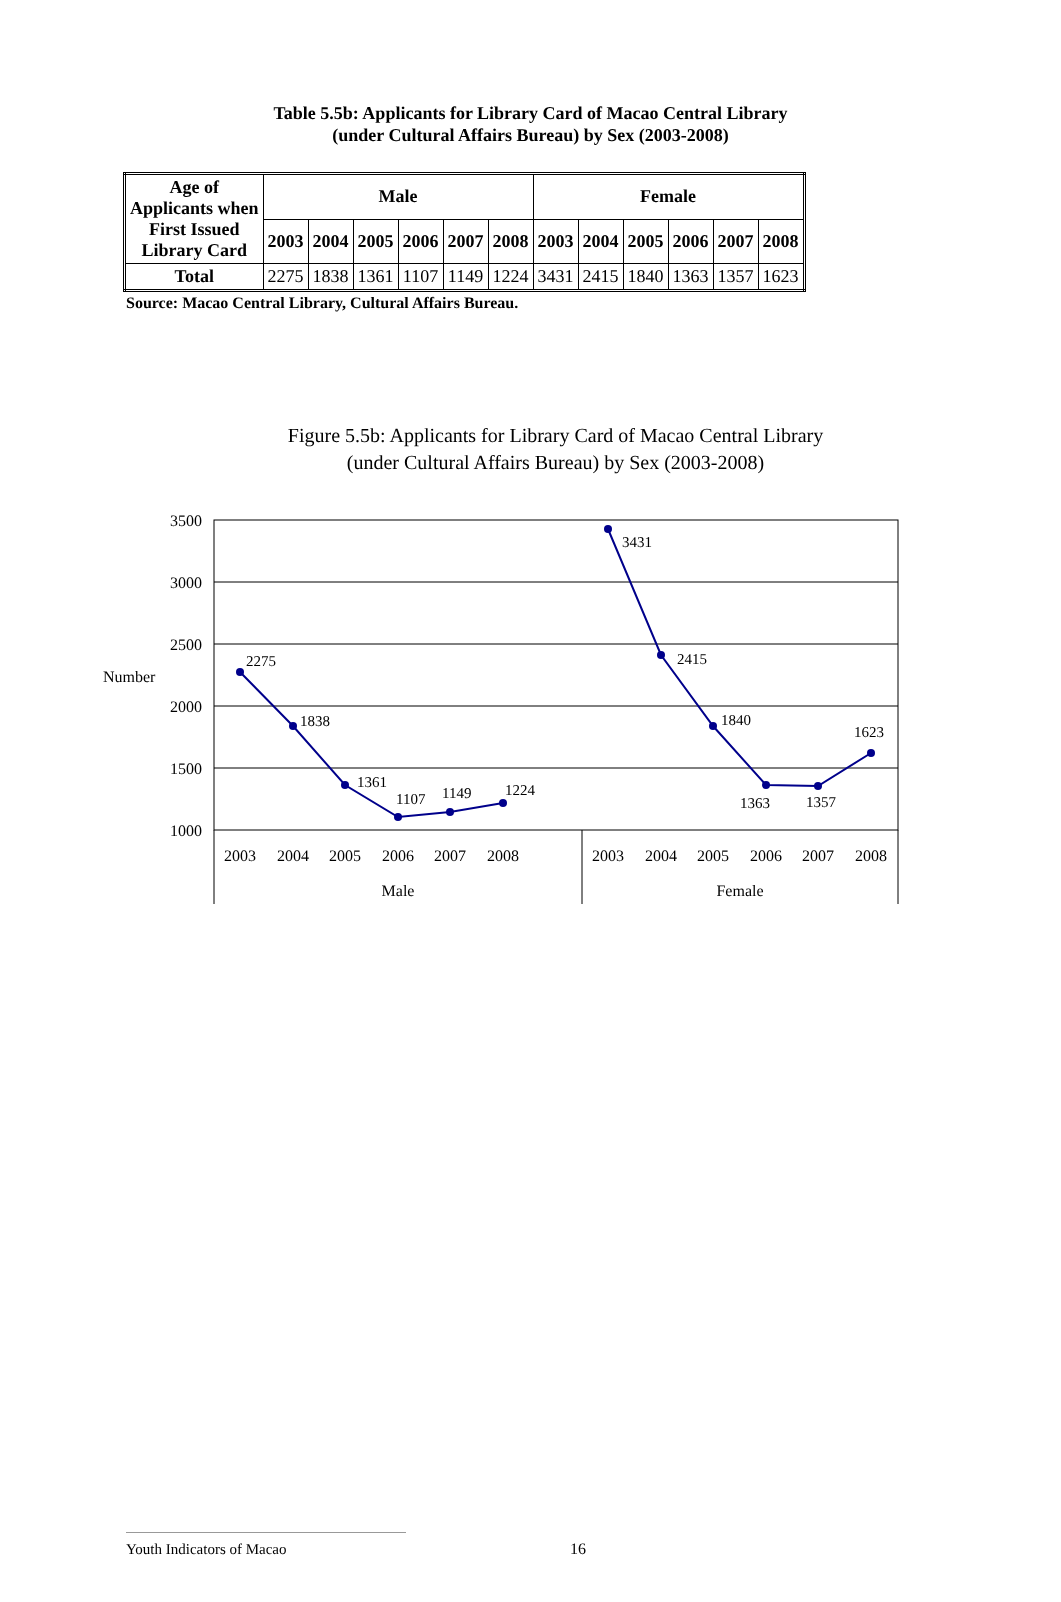Table 5.5b: Applicants for Library Card of Macao Central Library
(under Cultural Affairs Bureau) by Sex (2003-2008)
| Age of Applicants when First Issued Library Card | Male | | | | | | Female | | | | | |
| --- | --- | --- | --- | --- | --- | --- | --- | --- | --- | --- | --- | --- |
| | 2003 | 2004 | 2005 | 2006 | 2007 | 2008 | 2003 | 2004 | 2005 | 2006 | 2007 | 2008 |
| Total | 2275 | 1838 | 1361 | 1107 | 1149 | 1224 | 3431 | 2415 | 1840 | 1363 | 1357 | 1623 |
Source: Macao Central Library, Cultural Affairs Bureau.
Figure 5.5b: Applicants for Library Card of Macao Central Library
(under Cultural Affairs Bureau) by Sex (2003-2008)
3500
3000
2500
2000
1500
1000
Number
2275
1838
1361
1107
1149
1224
3431
2415
1840
1363
1357
1623
2003
2004
2005
2006
2007
2008
2003
2004
2005
2006
2007
2008
Male
Female
Youth Indicators of Macao 16